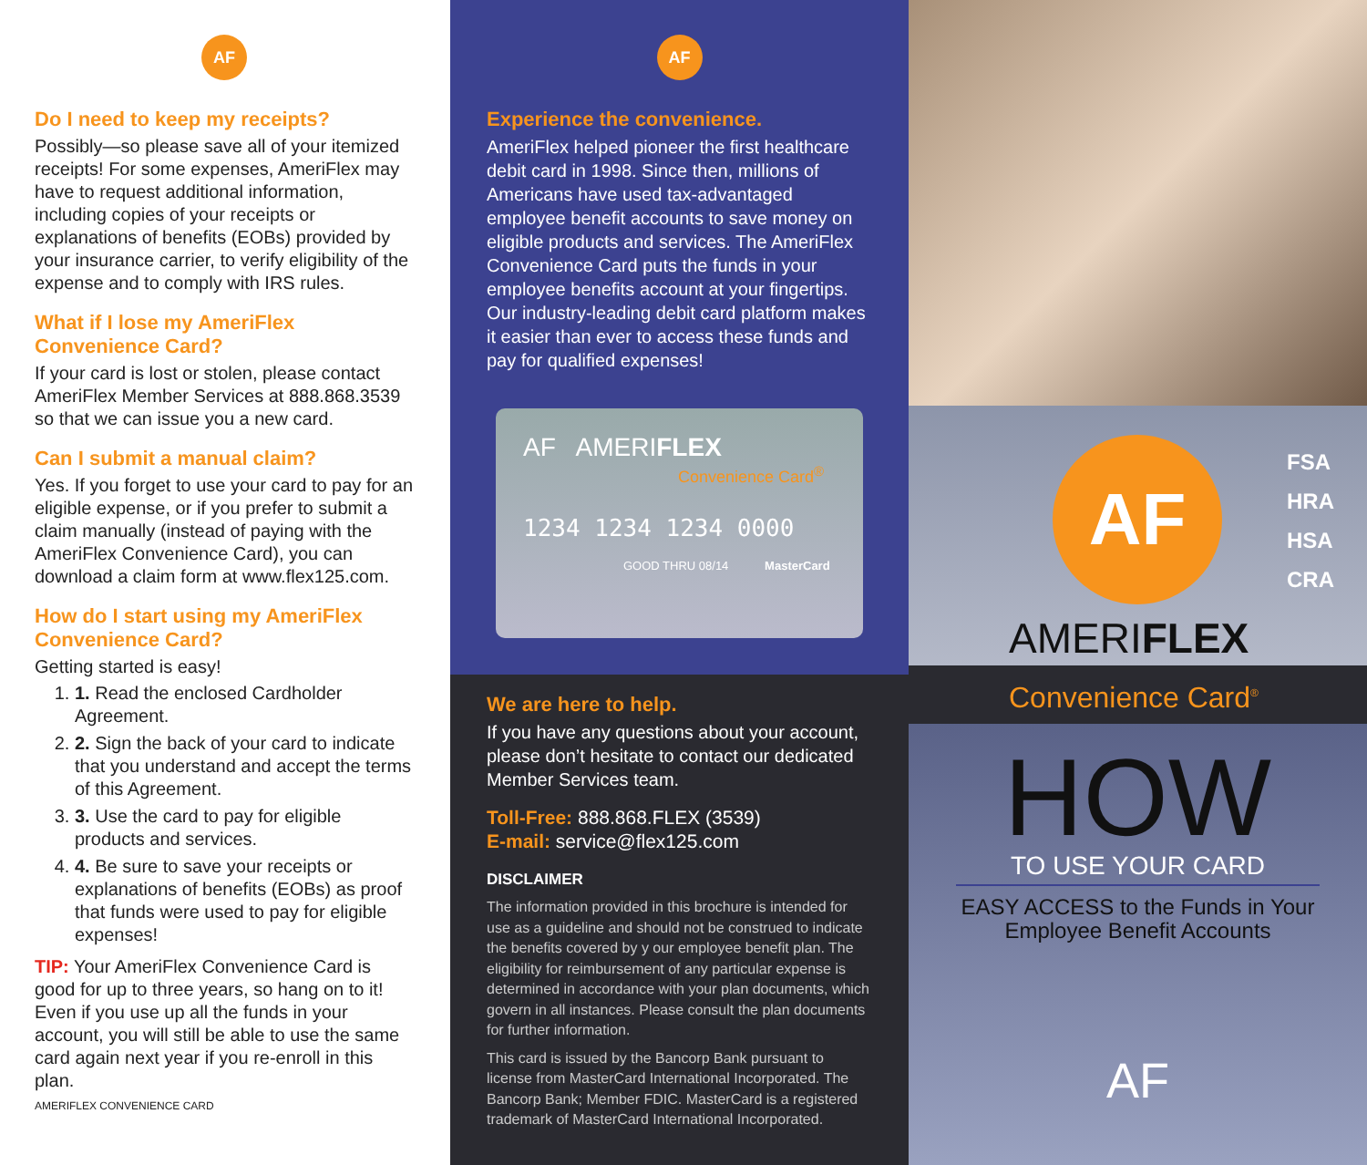AF
Do I need to keep my receipts?
Possibly—so please save all of your itemized receipts! For some expenses, AmeriFlex may have to request additional information, including copies of your receipts or explanations of benefits (EOBs) provided by your insurance carrier, to verify eligibility of the expense and to comply with IRS rules.
What if I lose my AmeriFlex Convenience Card?
If your card is lost or stolen, please contact AmeriFlex Member Services at 888.868.3539 so that we can issue you a new card.
Can I submit a manual claim?
Yes. If you forget to use your card to pay for an eligible expense, or if you prefer to submit a claim manually (instead of paying with the AmeriFlex Convenience Card), you can download a claim form at www.flex125.com.
How do I start using my AmeriFlex Convenience Card?
Getting started is easy!
1. 1. Read the enclosed Cardholder Agreement.
2. 2. Sign the back of your card to indicate that you understand and accept the terms of this Agreement.
3. 3. Use the card to pay for eligible products and services.
4. 4. Be sure to save your receipts or explanations of benefits (EOBs) as proof that funds were used to pay for eligible expenses!
TIP: Your AmeriFlex Convenience Card is good for up to three years, so hang on to it! Even if you use up all the funds in your account, you will still be able to use the same card again next year if you re-enroll in this plan.
AMERIFLEX CONVENIENCE CARD
AF
Experience the convenience.
AmeriFlex helped pioneer the first healthcare debit card in 1998. Since then, millions of Americans have used tax-advantaged employee benefit accounts to save money on eligible products and services. The AmeriFlex Convenience Card puts the funds in your employee benefits account at your fingertips. Our industry-leading debit card platform makes it easier than ever to access these funds and pay for qualified expenses!
AF AMERIFLEX
Convenience Card<sup>®</sup>
1234 1234 1234 0000
GOOD THRU 08/14 MasterCard
We are here to help.
If you have any questions about your account, please don’t hesitate to contact our dedicated Member Services team.
Toll-Free: 888.868.FLEX (3539)
E-mail: service@flex125.com
DISCLAIMER
The information provided in this brochure is intended for use as a guideline and should not be construed to indicate the benefits covered by y our employee benefit plan. The eligibility for reimbursement of any particular expense is determined in accordance with your plan documents, which govern in all instances. Please consult the plan documents for further information.
This card is issued by the Bancorp Bank pursuant to license from MasterCard International Incorporated. The Bancorp Bank; Member FDIC. MasterCard is a registered trademark of MasterCard International Incorporated.
AF
FSA
HRA
HSA
CRA
AMERIFLEX
Convenience Card<sup>®</sup>
HOW
TO USE YOUR CARD
EASY ACCESS to the Funds in Your
Employee Benefit Accounts
AF